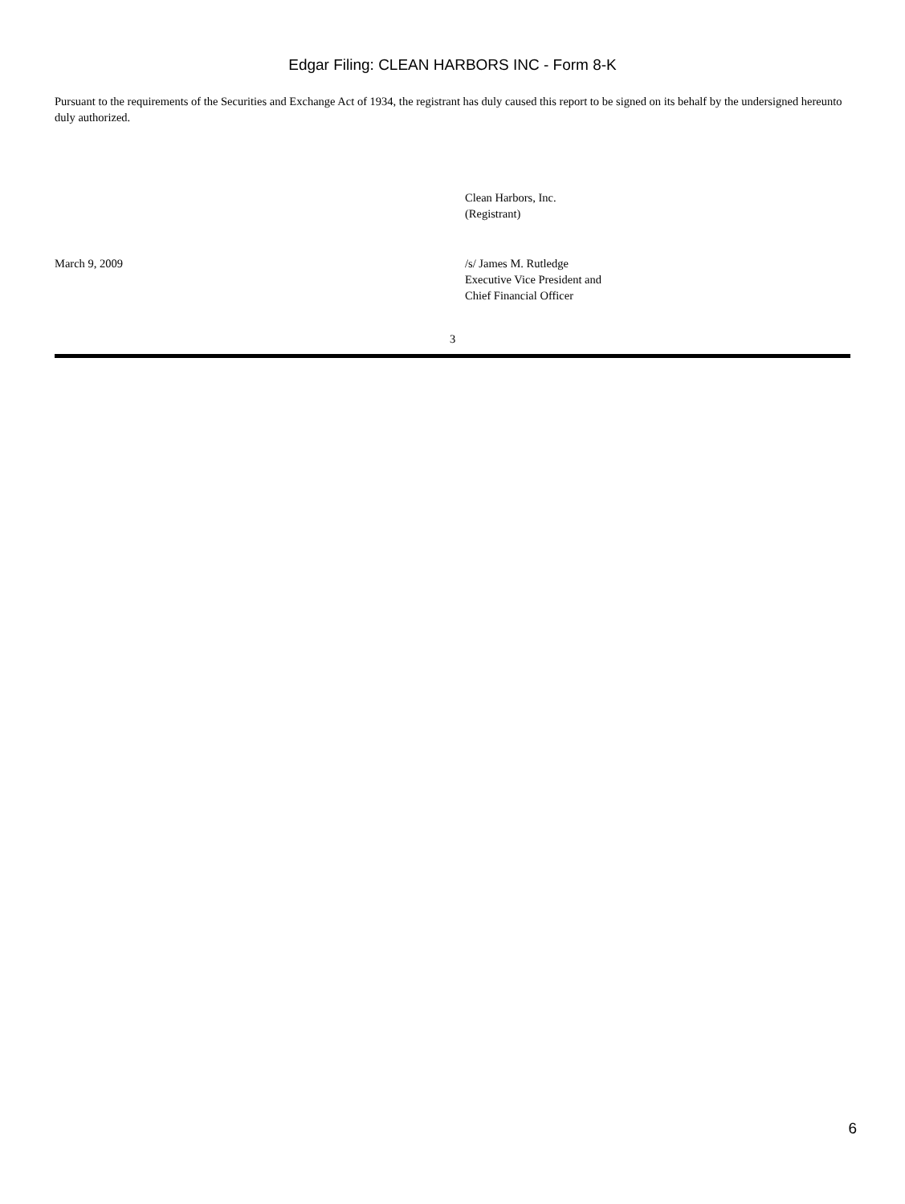Edgar Filing: CLEAN HARBORS INC - Form 8-K
Pursuant to the requirements of the Securities and Exchange Act of 1934, the registrant has duly caused this report to be signed on its behalf by the undersigned hereunto duly authorized.
Clean Harbors, Inc.
(Registrant)
March 9, 2009 /s/ James M. Rutledge
Executive Vice President and
Chief Financial Officer
3
6